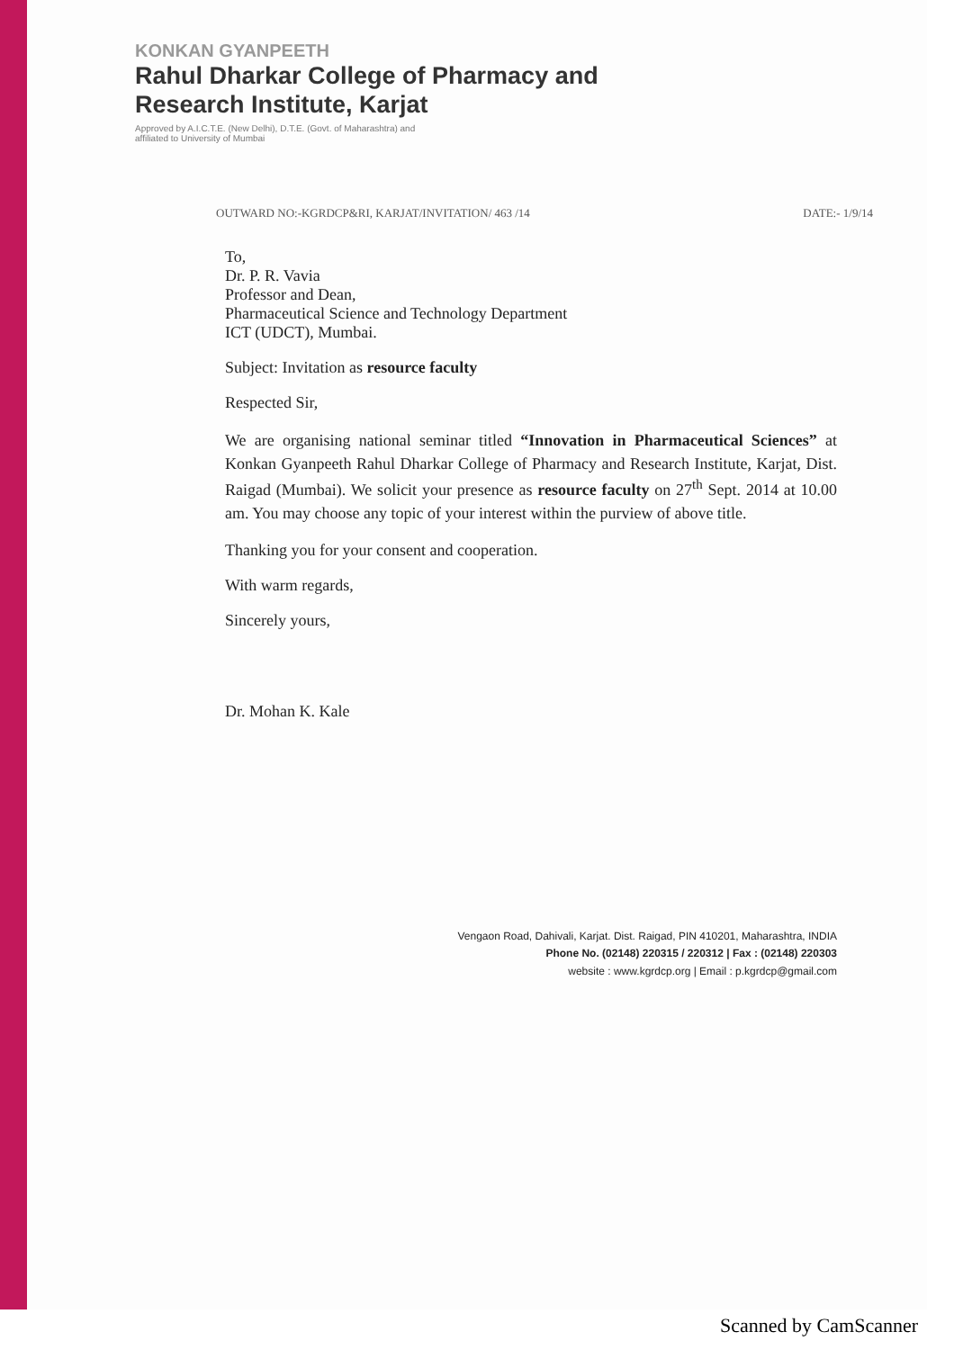KONKAN GYANPEETH
Rahul Dharkar College of Pharmacy and
Research Institute, Karjat
Approved by A.I.C.T.E. (New Delhi), D.T.E. (Govt. of Maharashtra) and
affiliated to University of Mumbai
OUTWARD NO:-KGRDCP&RI, KARJAT/INVITATION/ 463 /14 DATE:- 1/9/14
To,
Dr. P. R. Vavia
Professor and Dean,
Pharmaceutical Science and Technology Department
ICT (UDCT), Mumbai.
Subject: Invitation as resource faculty
Respected Sir,
We are organising national seminar titled “Innovation in Pharmaceutical Sciences” at Konkan Gyanpeeth Rahul Dharkar College of Pharmacy and Research Institute, Karjat, Dist. Raigad (Mumbai). We solicit your presence as resource faculty on 27<sup>th</sup> Sept. 2014 at 10.00 am. You may choose any topic of your interest within the purview of above title.
Thanking you for your consent and cooperation.
With warm regards,
Sincerely yours,
Dr. Mohan K. Kale
Vengaon Road, Dahivali, Karjat. Dist. Raigad, PIN 410201, Maharashtra, INDIA
Phone No. (02148) 220315 / 220312 | Fax : (02148) 220303
website : www.kgrdcp.org | Email : p.kgrdcp@gmail.com
Scanned by CamScanner